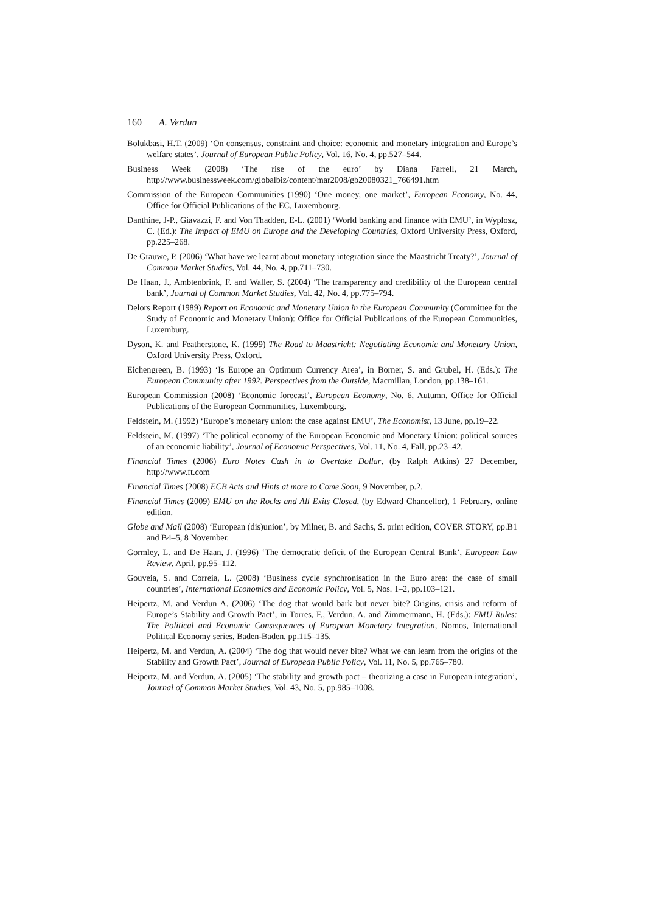160 A. Verdun
Bolukbasi, H.T. (2009) ‘On consensus, constraint and choice: economic and monetary integration and Europe’s welfare states’, Journal of European Public Policy, Vol. 16, No. 4, pp.527–544.
Business Week (2008) ‘The rise of the euro’ by Diana Farrell, 21 March, http://www.businessweek.com/globalbiz/content/mar2008/gb20080321_766491.htm
Commission of the European Communities (1990) ‘One money, one market’, European Economy, No. 44, Office for Official Publications of the EC, Luxembourg.
Danthine, J-P., Giavazzi, F. and Von Thadden, E-L. (2001) ‘World banking and finance with EMU’, in Wyplosz, C. (Ed.): The Impact of EMU on Europe and the Developing Countries, Oxford University Press, Oxford, pp.225–268.
De Grauwe, P. (2006) ‘What have we learnt about monetary integration since the Maastricht Treaty?’, Journal of Common Market Studies, Vol. 44, No. 4, pp.711–730.
De Haan, J., Ambtenbrink, F. and Waller, S. (2004) ‘The transparency and credibility of the European central bank’, Journal of Common Market Studies, Vol. 42, No. 4, pp.775–794.
Delors Report (1989) Report on Economic and Monetary Union in the European Community (Committee for the Study of Economic and Monetary Union): Office for Official Publications of the European Communities, Luxemburg.
Dyson, K. and Featherstone, K. (1999) The Road to Maastricht: Negotiating Economic and Monetary Union, Oxford University Press, Oxford.
Eichengreen, B. (1993) ‘Is Europe an Optimum Currency Area’, in Borner, S. and Grubel, H. (Eds.): The European Community after 1992. Perspectives from the Outside, Macmillan, London, pp.138–161.
European Commission (2008) ‘Economic forecast’, European Economy, No. 6, Autumn, Office for Official Publications of the European Communities, Luxembourg.
Feldstein, M. (1992) ‘Europe’s monetary union: the case against EMU’, The Economist, 13 June, pp.19–22.
Feldstein, M. (1997) ‘The political economy of the European Economic and Monetary Union: political sources of an economic liability’, Journal of Economic Perspectives, Vol. 11, No. 4, Fall, pp.23–42.
Financial Times (2006) Euro Notes Cash in to Overtake Dollar, (by Ralph Atkins) 27 December, http://www.ft.com
Financial Times (2008) ECB Acts and Hints at more to Come Soon, 9 November, p.2.
Financial Times (2009) EMU on the Rocks and All Exits Closed, (by Edward Chancellor), 1 February, online edition.
Globe and Mail (2008) ‘European (dis)union’, by Milner, B. and Sachs, S. print edition, COVER STORY, pp.B1 and B4–5, 8 November.
Gormley, L. and De Haan, J. (1996) ‘The democratic deficit of the European Central Bank’, European Law Review, April, pp.95–112.
Gouveia, S. and Correia, L. (2008) ‘Business cycle synchronisation in the Euro area: the case of small countries’, International Economics and Economic Policy, Vol. 5, Nos. 1–2, pp.103–121.
Heipertz, M. and Verdun A. (2006) ‘The dog that would bark but never bite? Origins, crisis and reform of Europe’s Stability and Growth Pact’, in Torres, F., Verdun, A. and Zimmermann, H. (Eds.): EMU Rules: The Political and Economic Consequences of European Monetary Integration, Nomos, International Political Economy series, Baden-Baden, pp.115–135.
Heipertz, M. and Verdun, A. (2004) ‘The dog that would never bite? What we can learn from the origins of the Stability and Growth Pact’, Journal of European Public Policy, Vol. 11, No. 5, pp.765–780.
Heipertz, M. and Verdun, A. (2005) ‘The stability and growth pact – theorizing a case in European integration’, Journal of Common Market Studies, Vol. 43, No. 5, pp.985–1008.